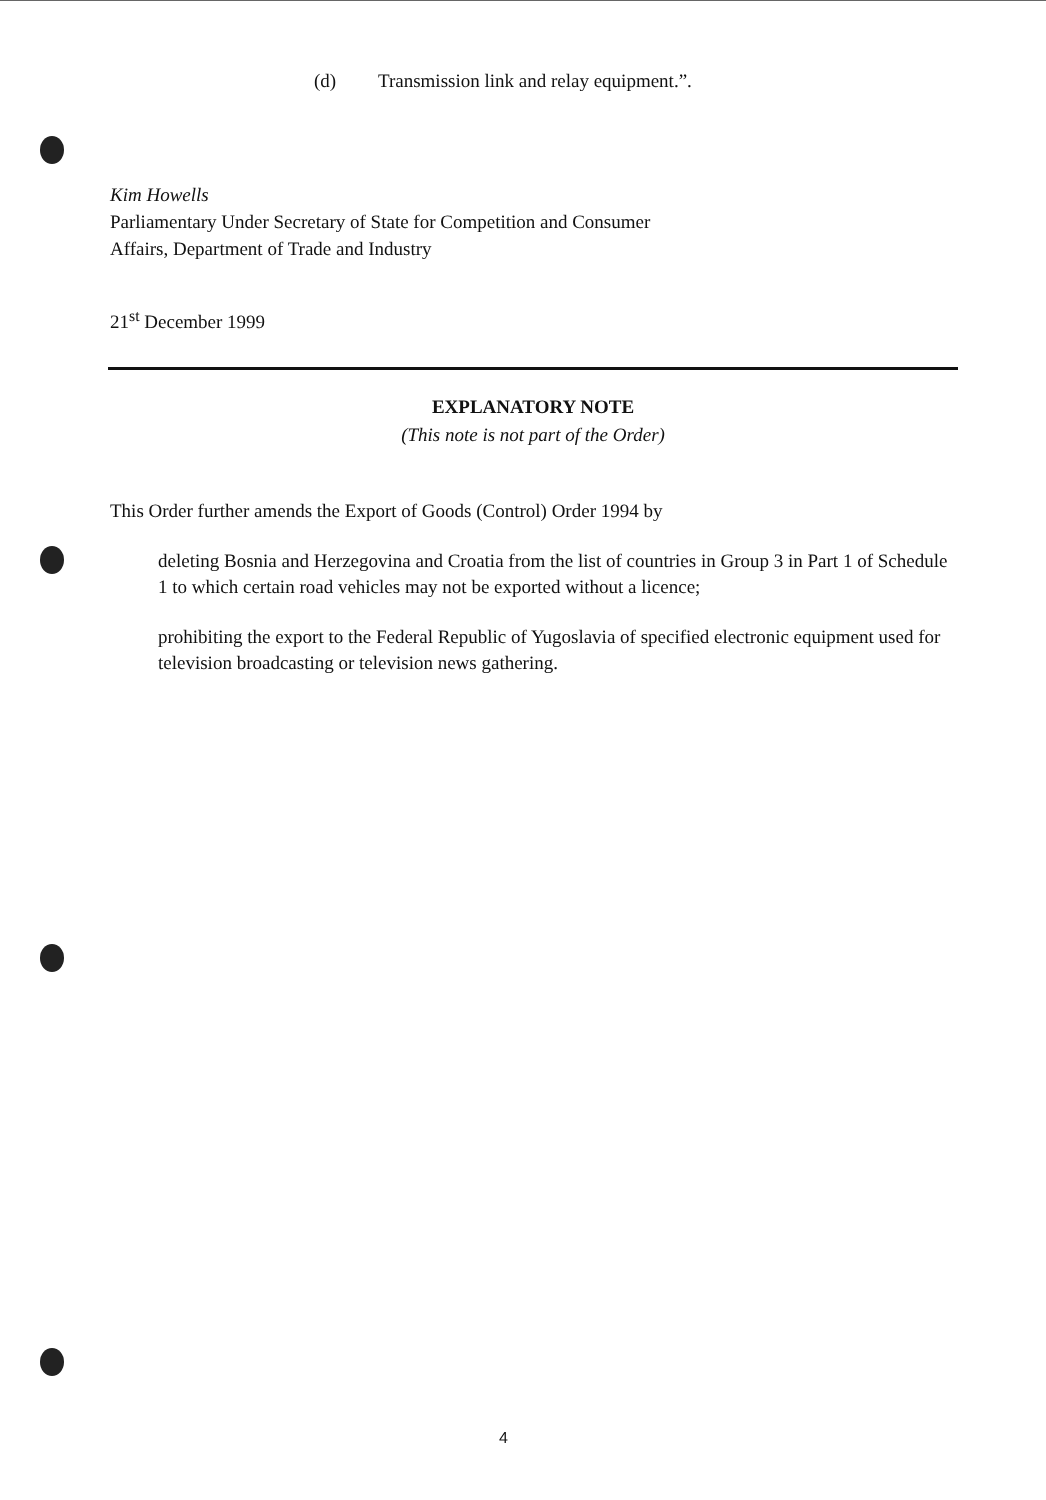(d) Transmission link and relay equipment.”.
Kim Howells
Parliamentary Under Secretary of State for Competition and Consumer
Affairs, Department of Trade and Industry
21<sup>st</sup> December 1999
EXPLANATORY NOTE
(This note is not part of the Order)
This Order further amends the Export of Goods (Control) Order 1994 by
deleting Bosnia and Herzegovina and Croatia from the list of countries in Group 3 in Part 1 of Schedule 1 to which certain road vehicles may not be exported without a licence;
prohibiting the export to the Federal Republic of Yugoslavia of specified electronic equipment used for television broadcasting or television news gathering.
4